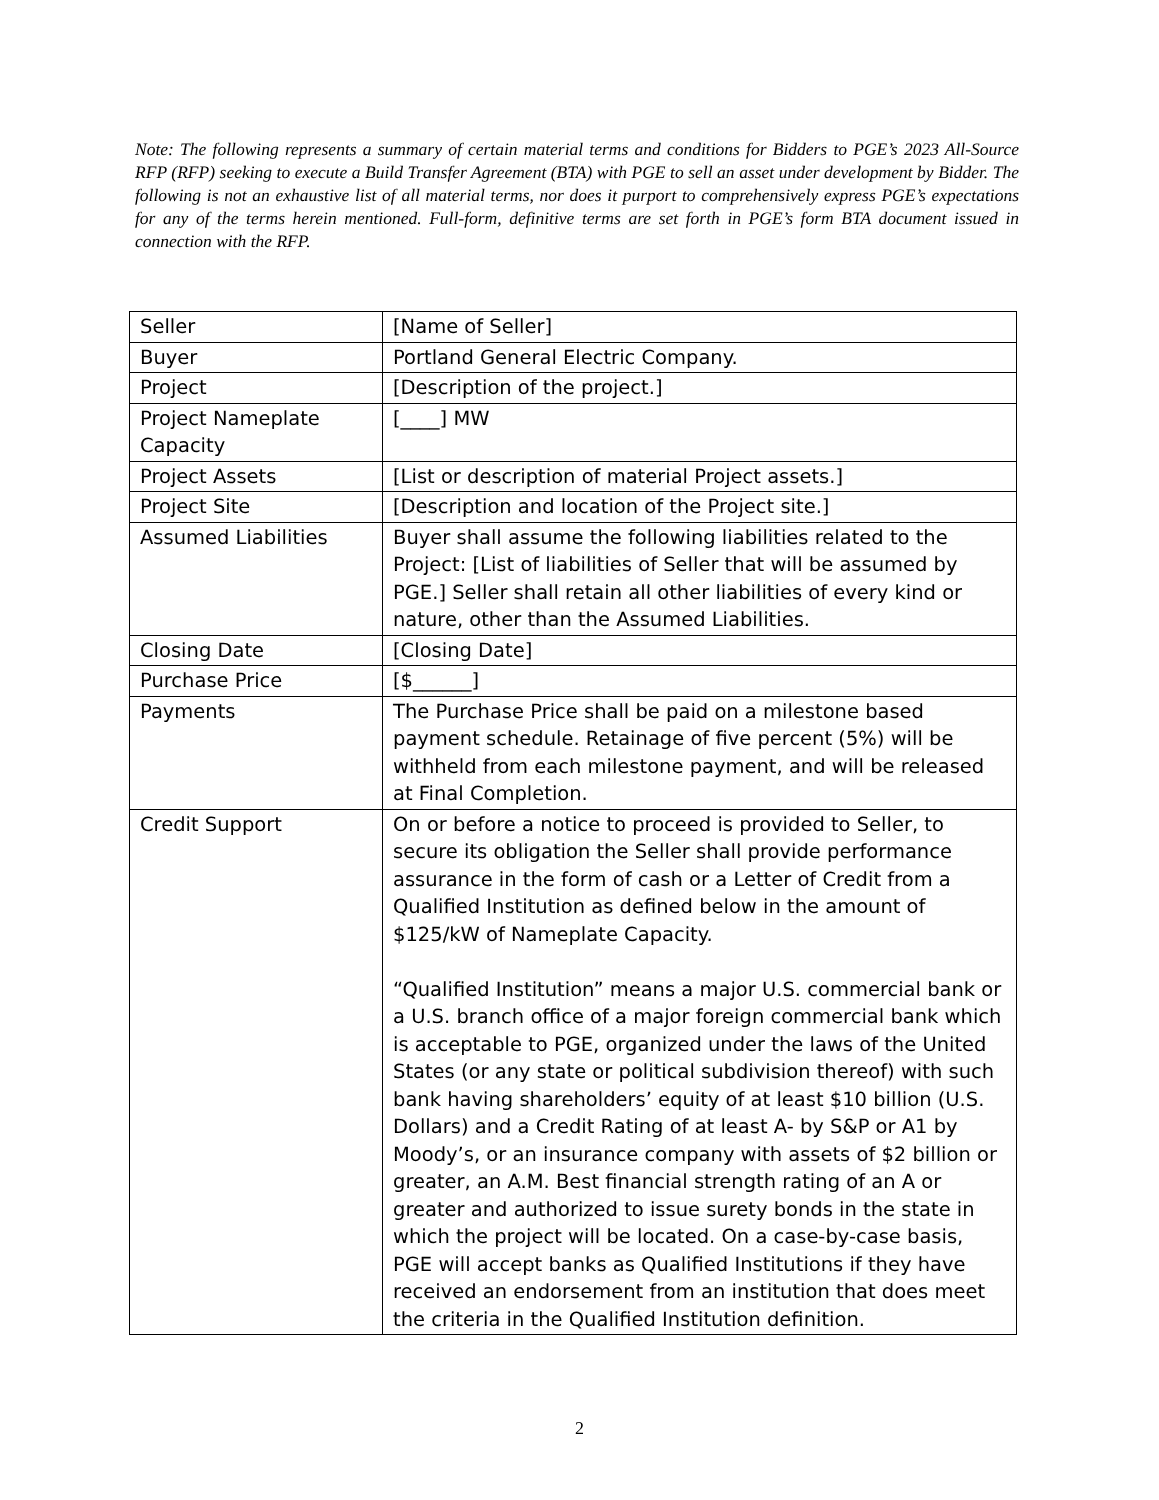Note: The following represents a summary of certain material terms and conditions for Bidders to PGE’s 2023 All-Source RFP (RFP) seeking to execute a Build Transfer Agreement (BTA) with PGE to sell an asset under development by Bidder. The following is not an exhaustive list of all material terms, nor does it purport to comprehensively express PGE’s expectations for any of the terms herein mentioned. Full-form, definitive terms are set forth in PGE’s form BTA document issued in connection with the RFP.
| Seller | [Name of Seller] |
| Buyer | Portland General Electric Company. |
| Project | [Description of the project.] |
| Project Nameplate Capacity | [____] MW |
| Project Assets | [List or description of material Project assets.] |
| Project Site | [Description and location of the Project site.] |
| Assumed Liabilities | Buyer shall assume the following liabilities related to the Project: [List of liabilities of Seller that will be assumed by PGE.] Seller shall retain all other liabilities of every kind or nature, other than the Assumed Liabilities. |
| Closing Date | [Closing Date] |
| Purchase Price | [$______] |
| Payments | The Purchase Price shall be paid on a milestone based payment schedule. Retainage of five percent (5%) will be withheld from each milestone payment, and will be released at Final Completion. |
| Credit Support | On or before a notice to proceed is provided to Seller, to secure its obligation the Seller shall provide performance assurance in the form of cash or a Letter of Credit from a Qualified Institution as defined below in the amount of $125/kW of Nameplate Capacity. “Qualified Institution” means a major U.S. commercial bank or a U.S. branch office of a major foreign commercial bank which is acceptable to PGE, organized under the laws of the United States (or any state or political subdivision thereof) with such bank having shareholders’ equity of at least $10 billion (U.S. Dollars) and a Credit Rating of at least A- by S&P or A1 by Moody’s, or an insurance company with assets of $2 billion or greater, an A.M. Best financial strength rating of an A or greater and authorized to issue surety bonds in the state in which the project will be located. On a case-by-case basis, PGE will accept banks as Qualified Institutions if they have received an endorsement from an institution that does meet the criteria in the Qualified Institution definition. |
2